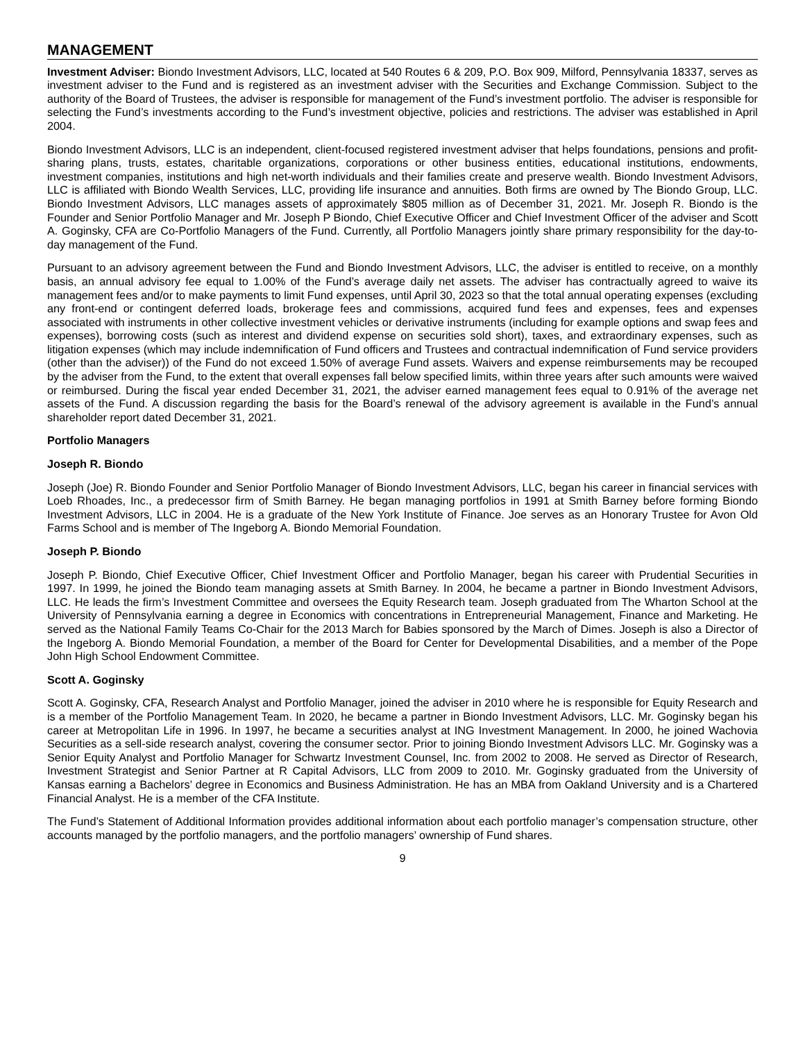MANAGEMENT
Investment Adviser: Biondo Investment Advisors, LLC, located at 540 Routes 6 & 209, P.O. Box 909, Milford, Pennsylvania 18337, serves as investment adviser to the Fund and is registered as an investment adviser with the Securities and Exchange Commission. Subject to the authority of the Board of Trustees, the adviser is responsible for management of the Fund’s investment portfolio. The adviser is responsible for selecting the Fund’s investments according to the Fund’s investment objective, policies and restrictions. The adviser was established in April 2004.
Biondo Investment Advisors, LLC is an independent, client-focused registered investment adviser that helps foundations, pensions and profit-sharing plans, trusts, estates, charitable organizations, corporations or other business entities, educational institutions, endowments, investment companies, institutions and high net-worth individuals and their families create and preserve wealth. Biondo Investment Advisors, LLC is affiliated with Biondo Wealth Services, LLC, providing life insurance and annuities. Both firms are owned by The Biondo Group, LLC. Biondo Investment Advisors, LLC manages assets of approximately $805 million as of December 31, 2021. Mr. Joseph R. Biondo is the Founder and Senior Portfolio Manager and Mr. Joseph P Biondo, Chief Executive Officer and Chief Investment Officer of the adviser and Scott A. Goginsky, CFA are Co-Portfolio Managers of the Fund. Currently, all Portfolio Managers jointly share primary responsibility for the day-to-day management of the Fund.
Pursuant to an advisory agreement between the Fund and Biondo Investment Advisors, LLC, the adviser is entitled to receive, on a monthly basis, an annual advisory fee equal to 1.00% of the Fund’s average daily net assets. The adviser has contractually agreed to waive its management fees and/or to make payments to limit Fund expenses, until April 30, 2023 so that the total annual operating expenses (excluding any front-end or contingent deferred loads, brokerage fees and commissions, acquired fund fees and expenses, fees and expenses associated with instruments in other collective investment vehicles or derivative instruments (including for example options and swap fees and expenses), borrowing costs (such as interest and dividend expense on securities sold short), taxes, and extraordinary expenses, such as litigation expenses (which may include indemnification of Fund officers and Trustees and contractual indemnification of Fund service providers (other than the adviser)) of the Fund do not exceed 1.50% of average Fund assets. Waivers and expense reimbursements may be recouped by the adviser from the Fund, to the extent that overall expenses fall below specified limits, within three years after such amounts were waived or reimbursed. During the fiscal year ended December 31, 2021, the adviser earned management fees equal to 0.91% of the average net assets of the Fund. A discussion regarding the basis for the Board’s renewal of the advisory agreement is available in the Fund’s annual shareholder report dated December 31, 2021.
Portfolio Managers
Joseph R. Biondo
Joseph (Joe) R. Biondo Founder and Senior Portfolio Manager of Biondo Investment Advisors, LLC, began his career in financial services with Loeb Rhoades, Inc., a predecessor firm of Smith Barney. He began managing portfolios in 1991 at Smith Barney before forming Biondo Investment Advisors, LLC in 2004. He is a graduate of the New York Institute of Finance. Joe serves as an Honorary Trustee for Avon Old Farms School and is member of The Ingeborg A. Biondo Memorial Foundation.
Joseph P. Biondo
Joseph P. Biondo, Chief Executive Officer, Chief Investment Officer and Portfolio Manager, began his career with Prudential Securities in 1997. In 1999, he joined the Biondo team managing assets at Smith Barney. In 2004, he became a partner in Biondo Investment Advisors, LLC. He leads the firm’s Investment Committee and oversees the Equity Research team. Joseph graduated from The Wharton School at the University of Pennsylvania earning a degree in Economics with concentrations in Entrepreneurial Management, Finance and Marketing. He served as the National Family Teams Co-Chair for the 2013 March for Babies sponsored by the March of Dimes. Joseph is also a Director of the Ingeborg A. Biondo Memorial Foundation, a member of the Board for Center for Developmental Disabilities, and a member of the Pope John High School Endowment Committee.
Scott A. Goginsky
Scott A. Goginsky, CFA, Research Analyst and Portfolio Manager, joined the adviser in 2010 where he is responsible for Equity Research and is a member of the Portfolio Management Team. In 2020, he became a partner in Biondo Investment Advisors, LLC. Mr. Goginsky began his career at Metropolitan Life in 1996. In 1997, he became a securities analyst at ING Investment Management. In 2000, he joined Wachovia Securities as a sell-side research analyst, covering the consumer sector. Prior to joining Biondo Investment Advisors LLC. Mr. Goginsky was a Senior Equity Analyst and Portfolio Manager for Schwartz Investment Counsel, Inc. from 2002 to 2008. He served as Director of Research, Investment Strategist and Senior Partner at R Capital Advisors, LLC from 2009 to 2010. Mr. Goginsky graduated from the University of Kansas earning a Bachelors’ degree in Economics and Business Administration. He has an MBA from Oakland University and is a Chartered Financial Analyst. He is a member of the CFA Institute.
The Fund’s Statement of Additional Information provides additional information about each portfolio manager’s compensation structure, other accounts managed by the portfolio managers, and the portfolio managers’ ownership of Fund shares.
9